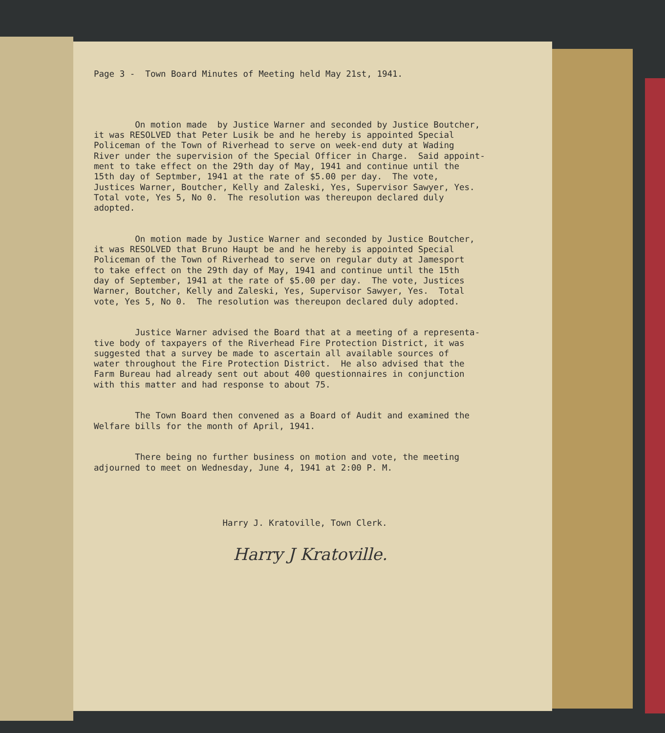Page 3 - Town Board Minutes of Meeting held May 21st, 1941.
On motion made by Justice Warner and seconded by Justice Boutcher, it was RESOLVED that Peter Lusik be and he hereby is appointed Special Policeman of the Town of Riverhead to serve on week-end duty at Wading River under the supervision of the Special Officer in Charge. Said appoint- ment to take effect on the 29th day of May, 1941 and continue until the 15th day of Septmber, 1941 at the rate of $5.00 per day. The vote, Justices Warner, Boutcher, Kelly and Zaleski, Yes, Supervisor Sawyer, Yes. Total vote, Yes 5, No 0. The resolution was thereupon declared duly adopted.
On motion made by Justice Warner and seconded by Justice Boutcher, it was RESOLVED that Bruno Haupt be and he hereby is appointed Special Policeman of the Town of Riverhead to serve on regular duty at Jamesport to take effect on the 29th day of May, 1941 and continue until the 15th day of September, 1941 at the rate of $5.00 per day. The vote, Justices Warner, Boutcher, Kelly and Zaleski, Yes, Supervisor Sawyer, Yes. Total vote, Yes 5, No 0. The resolution was thereupon declared duly adopted.
Justice Warner advised the Board that at a meeting of a representa- tive body of taxpayers of the Riverhead Fire Protection District, it was suggested that a survey be made to ascertain all available sources of water throughout the Fire Protection District. He also advised that the Farm Bureau had already sent out about 400 questionnaires in conjunction with this matter and had response to about 75.
The Town Board then convened as a Board of Audit and examined the Welfare bills for the month of April, 1941.
There being no further business on motion and vote, the meeting adjourned to meet on Wednesday, June 4, 1941 at 2:00 P. M.
Harry J. Kratoville, Town Clerk.
Harry J Kratoville.